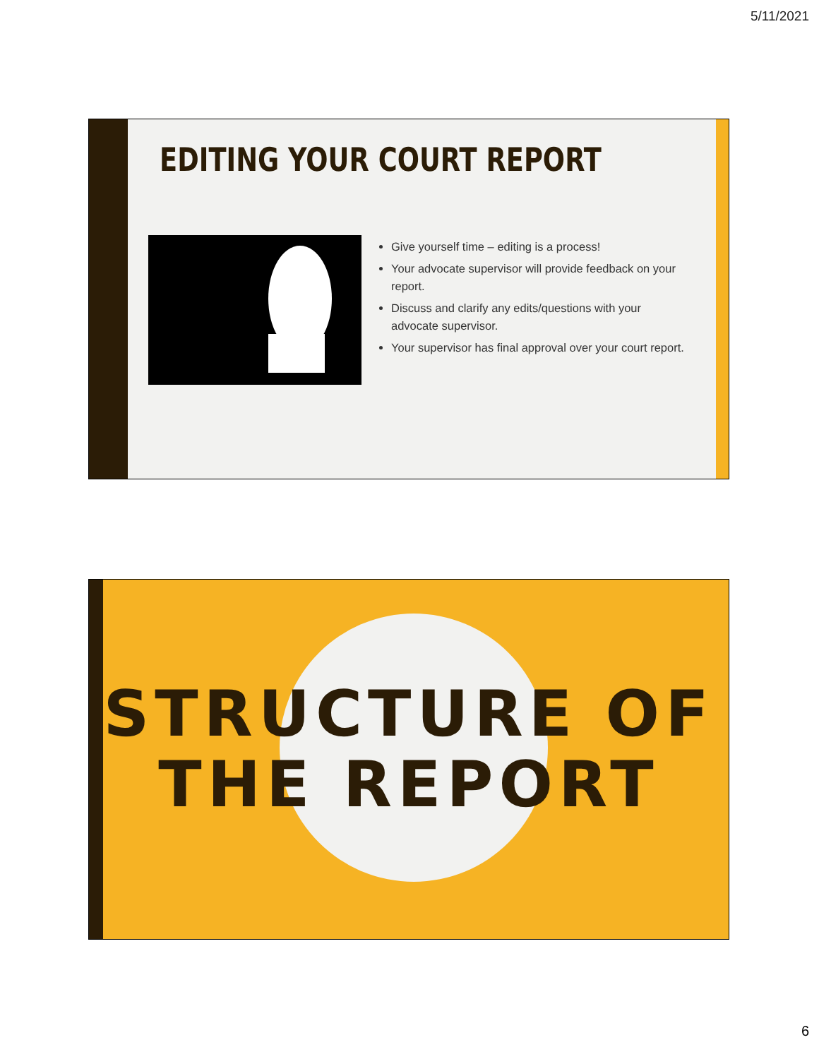5/11/2021
EDITING YOUR COURT REPORT
Give yourself time – editing is a process!
Your advocate supervisor will provide feedback on your report.
Discuss and clarify any edits/questions with your advocate supervisor.
Your supervisor has final approval over your court report.
STRUCTURE OF
THE REPORT
6